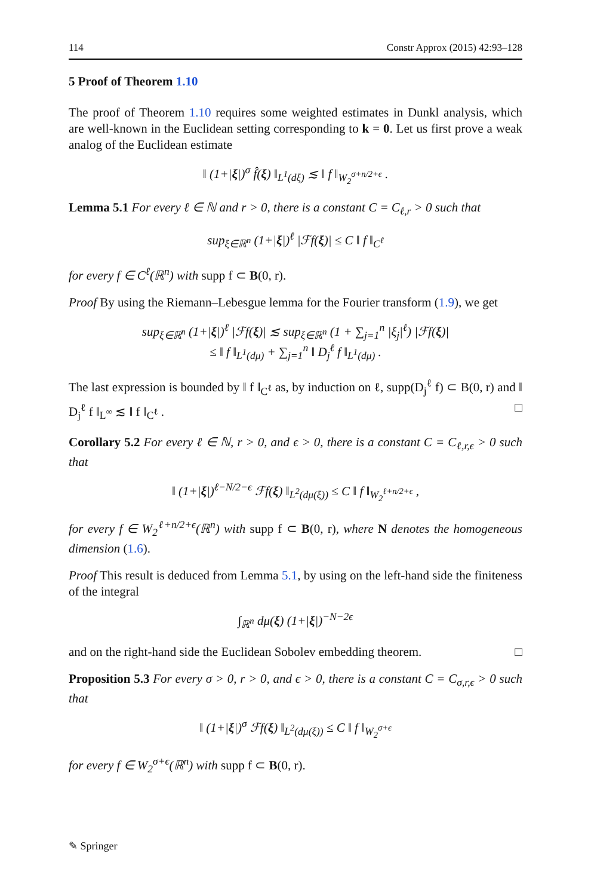114 Constr Approx (2015) 42:93–128
5 Proof of Theorem 1.10
The proof of Theorem 1.10 requires some weighted estimates in Dunkl analysis, which are well-known in the Euclidean setting corresponding to k = 0. Let us first prove a weak analog of the Euclidean estimate
‖ (1+|ξ|)<sup>σ</sup> f̂(ξ) ‖<sub>L<sup>1</sup>(dξ)</sub> ≲ ‖ f ‖<sub>W<sub>2</sub><sup>σ+n/2+ϵ</sup></sub> .
Lemma 5.1 For every ℓ ∈ ℕ and r > 0, there is a constant C = C<sub>ℓ,r</sub> > 0 such that
sup<sub>ξ∈ℝ<sup>n</sup></sub> (1+|ξ|)<sup>ℓ</sup> |ℱf(ξ)| ≤ C ‖ f ‖<sub>C<sup>ℓ</sup></sub>
for every f ∈ C<sup>ℓ</sup>(ℝ<sup>n</sup>) with supp f ⊂ B(0, r).
Proof By using the Riemann–Lebesgue lemma for the Fourier transform (1.9), we get
sup<sub>ξ∈ℝ<sup>n</sup></sub> (1+|ξ|)<sup>ℓ</sup> |ℱf(ξ)| ≲ sup<sub>ξ∈ℝ<sup>n</sup></sub> (1 + ∑<sub>j=1</sub><sup>n</sup> |ξ<sub>j</sub>|<sup>ℓ</sup>) |ℱf(ξ)|
≤ ‖ f ‖<sub>L<sup>1</sup>(dμ)</sub> + ∑<sub>j=1</sub><sup>n</sup> ‖ D<sub>j</sub><sup>ℓ</sup> f ‖<sub>L<sup>1</sup>(dμ)</sub> .
The last expression is bounded by ‖ f ‖<sub>C<sup>ℓ</sup></sub> as, by induction on ℓ, supp(D<sub>j</sub><sup>ℓ</sup> f) ⊂ B(0, r) and ‖ D<sub>j</sub><sup>ℓ</sup> f ‖<sub>L<sup>∞</sup></sub> ≲ ‖ f ‖<sub>C<sup>ℓ</sup></sub> . □
Corollary 5.2 For every ℓ ∈ ℕ, r > 0, and ϵ > 0, there is a constant C = C<sub>ℓ,r,ϵ</sub> > 0 such that
‖ (1+|ξ|)<sup>ℓ−N/2−ϵ</sup> ℱf(ξ) ‖<sub>L<sup>2</sup>(dμ(ξ))</sub> ≤ C ‖ f ‖<sub>W<sub>2</sub><sup>ℓ+n/2+ϵ</sup></sub> ,
for every f ∈ W<sub>2</sub><sup>ℓ+n/2+ϵ</sup>(ℝ<sup>n</sup>) with supp f ⊂ B(0, r), where N denotes the homogeneous dimension (1.6).
Proof This result is deduced from Lemma 5.1, by using on the left-hand side the finiteness of the integral
∫<sub>ℝ<sup>n</sup></sub> dμ(ξ) (1+|ξ|)<sup>−N−2ϵ</sup>
and on the right-hand side the Euclidean Sobolev embedding theorem. □
Proposition 5.3 For every σ > 0, r > 0, and ϵ > 0, there is a constant C = C<sub>σ,r,ϵ</sub> > 0 such that
‖ (1+|ξ|)<sup>σ</sup> ℱf(ξ) ‖<sub>L<sup>2</sup>(dμ(ξ))</sub> ≤ C ‖ f ‖<sub>W<sub>2</sub><sup>σ+ϵ</sup></sub>
for every f ∈ W<sub>2</sub><sup>σ+ϵ</sup>(ℝ<sup>n</sup>) with supp f ⊂ B(0, r).
✎ Springer